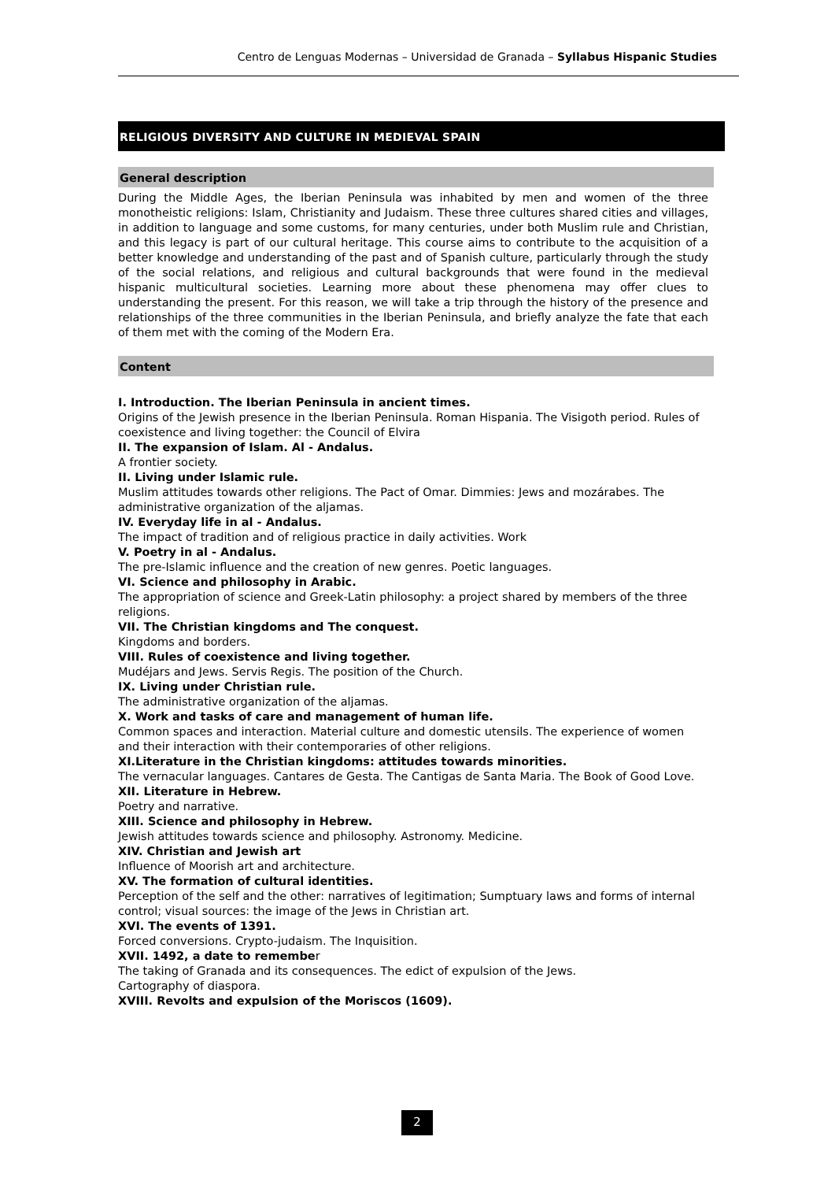Centro de Lenguas Modernas – Universidad de Granada – Syllabus Hispanic Studies
RELIGIOUS DIVERSITY AND CULTURE IN MEDIEVAL SPAIN
General description
During the Middle Ages, the Iberian Peninsula was inhabited by men and women of the three monotheistic religions: Islam, Christianity and Judaism. These three cultures shared cities and villages, in addition to language and some customs, for many centuries, under both Muslim rule and Christian, and this legacy is part of our cultural heritage. This course aims to contribute to the acquisition of a better knowledge and understanding of the past and of Spanish culture, particularly through the study of the social relations, and religious and cultural backgrounds that were found in the medieval hispanic multicultural societies. Learning more about these phenomena may offer clues to understanding the present. For this reason, we will take a trip through the history of the presence and relationships of the three communities in the Iberian Peninsula, and briefly analyze the fate that each of them met with the coming of the Modern Era.
Content
I. Introduction. The Iberian Peninsula in ancient times.
Origins of the Jewish presence in the Iberian Peninsula. Roman Hispania. The Visigoth period. Rules of coexistence and living together: the Council of Elvira
II. The expansion of Islam. Al - Andalus.
A frontier society.
II. Living under Islamic rule.
Muslim attitudes towards other religions. The Pact of Omar. Dimmies: Jews and mozárabes. The administrative organization of the aljamas.
IV. Everyday life in al - Andalus.
The impact of tradition and of religious practice in daily activities. Work
V. Poetry in al - Andalus.
The pre-Islamic influence and the creation of new genres. Poetic languages.
VI. Science and philosophy in Arabic.
The appropriation of science and Greek-Latin philosophy: a project shared by members of the three religions.
VII. The Christian kingdoms and The conquest.
Kingdoms and borders.
VIII. Rules of coexistence and living together.
Mudéjars and Jews. Servis Regis. The position of the Church.
IX. Living under Christian rule.
The administrative organization of the aljamas.
X. Work and tasks of care and management of human life.
Common spaces and interaction. Material culture and domestic utensils. The experience of women and their interaction with their contemporaries of other religions.
XI.Literature in the Christian kingdoms: attitudes towards minorities.
The vernacular languages. Cantares de Gesta. The Cantigas de Santa Maria. The Book of Good Love.
XII. Literature in Hebrew.
Poetry and narrative.
XIII. Science and philosophy in Hebrew.
Jewish attitudes towards science and philosophy. Astronomy. Medicine.
XIV. Christian and Jewish art
Influence of Moorish art and architecture.
XV. The formation of cultural identities.
Perception of the self and the other: narratives of legitimation; Sumptuary laws and forms of internal control; visual sources: the image of the Jews in Christian art.
XVI. The events of 1391.
Forced conversions. Crypto-judaism. The Inquisition.
XVII. 1492, a date to remember
The taking of Granada and its consequences. The edict of expulsion of the Jews.
Cartography of diaspora.
XVIII. Revolts and expulsion of the Moriscos (1609).
2